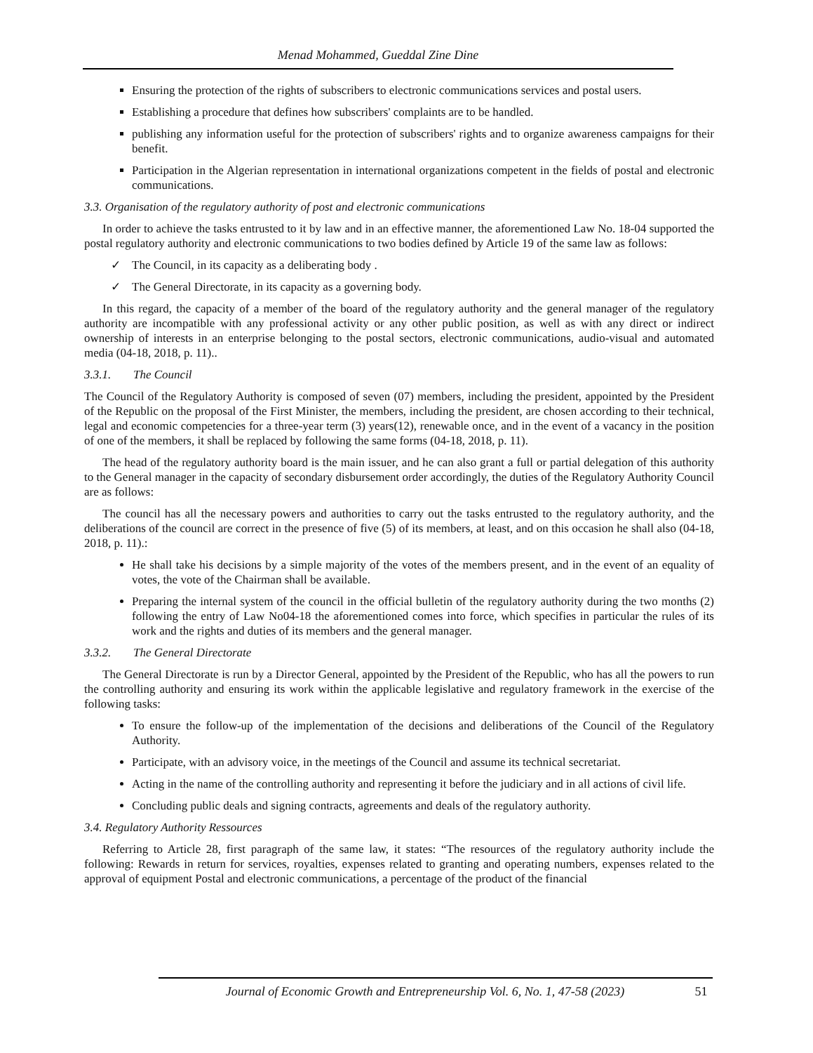Menad Mohammed, Gueddal Zine Dine
Ensuring the protection of the rights of subscribers to electronic communications services and postal users.
Establishing a procedure that defines how subscribers' complaints are to be handled.
publishing any information useful for the protection of subscribers' rights and to organize awareness campaigns for their benefit.
Participation in the Algerian representation in international organizations competent in the fields of postal and electronic communications.
3.3. Organisation of the regulatory authority of post and electronic communications
In order to achieve the tasks entrusted to it by law and in an effective manner, the aforementioned Law No. 18-04 supported the postal regulatory authority and electronic communications to two bodies defined by Article 19 of the same law as follows:
✓ The Council, in its capacity as a deliberating body .
✓ The General Directorate, in its capacity as a governing body.
In this regard, the capacity of a member of the board of the regulatory authority and the general manager of the regulatory authority are incompatible with any professional activity or any other public position, as well as with any direct or indirect ownership of interests in an enterprise belonging to the postal sectors, electronic communications, audio-visual and automated media (04-18, 2018, p. 11)..
3.3.1. The Council
The Council of the Regulatory Authority is composed of seven (07) members, including the president, appointed by the President of the Republic on the proposal of the First Minister, the members, including the president, are chosen according to their technical, legal and economic competencies for a three-year term (3) years(12), renewable once, and in the event of a vacancy in the position of one of the members, it shall be replaced by following the same forms (04-18, 2018, p. 11).
The head of the regulatory authority board is the main issuer, and he can also grant a full or partial delegation of this authority to the General manager in the capacity of secondary disbursement order accordingly, the duties of the Regulatory Authority Council are as follows:
The council has all the necessary powers and authorities to carry out the tasks entrusted to the regulatory authority, and the deliberations of the council are correct in the presence of five (5) of its members, at least, and on this occasion he shall also (04-18, 2018, p. 11).:
He shall take his decisions by a simple majority of the votes of the members present, and in the event of an equality of votes, the vote of the Chairman shall be available.
Preparing the internal system of the council in the official bulletin of the regulatory authority during the two months (2) following the entry of Law No04-18 the aforementioned comes into force, which specifies in particular the rules of its work and the rights and duties of its members and the general manager.
3.3.2. The General Directorate
The General Directorate is run by a Director General, appointed by the President of the Republic, who has all the powers to run the controlling authority and ensuring its work within the applicable legislative and regulatory framework in the exercise of the following tasks:
To ensure the follow-up of the implementation of the decisions and deliberations of the Council of the Regulatory Authority.
Participate, with an advisory voice, in the meetings of the Council and assume its technical secretariat.
Acting in the name of the controlling authority and representing it before the judiciary and in all actions of civil life.
Concluding public deals and signing contracts, agreements and deals of the regulatory authority.
3.4. Regulatory Authority Ressources
Referring to Article 28, first paragraph of the same law, it states: “The resources of the regulatory authority include the following: Rewards in return for services, royalties, expenses related to granting and operating numbers, expenses related to the approval of equipment Postal and electronic communications, a percentage of the product of the financial
Journal of Economic Growth and Entrepreneurship Vol. 6, No. 1, 47-58 (2023) 51